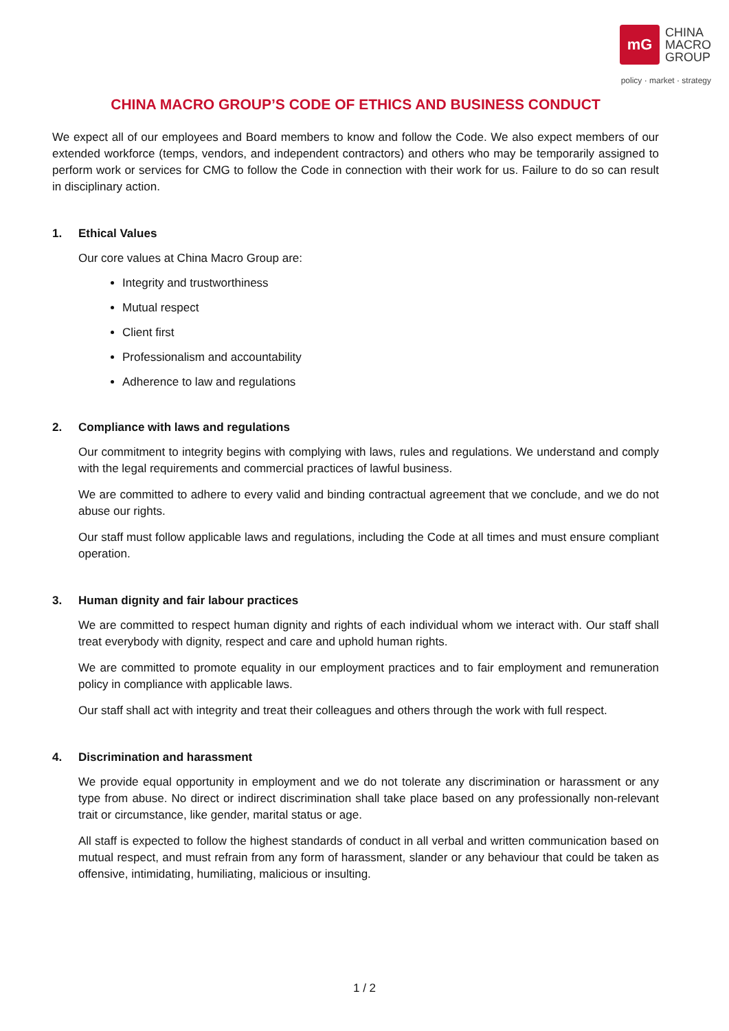mG
CHINA
MACRO
GROUP
policy · market · strategy
CHINA MACRO GROUP’S CODE OF ETHICS AND BUSINESS CONDUCT
We expect all of our employees and Board members to know and follow the Code. We also expect members of our extended workforce (temps, vendors, and independent contractors) and others who may be temporarily assigned to perform work or services for CMG to follow the Code in connection with their work for us. Failure to do so can result in disciplinary action.
1. Ethical Values
Our core values at China Macro Group are:
Integrity and trustworthiness
Mutual respect
Client first
Professionalism and accountability
Adherence to law and regulations
2. Compliance with laws and regulations
Our commitment to integrity begins with complying with laws, rules and regulations. We understand and comply with the legal requirements and commercial practices of lawful business.
We are committed to adhere to every valid and binding contractual agreement that we conclude, and we do not abuse our rights.
Our staff must follow applicable laws and regulations, including the Code at all times and must ensure compliant operation.
3. Human dignity and fair labour practices
We are committed to respect human dignity and rights of each individual whom we interact with. Our staff shall treat everybody with dignity, respect and care and uphold human rights.
We are committed to promote equality in our employment practices and to fair employment and remuneration policy in compliance with applicable laws.
Our staff shall act with integrity and treat their colleagues and others through the work with full respect.
4. Discrimination and harassment
We provide equal opportunity in employment and we do not tolerate any discrimination or harassment or any type from abuse. No direct or indirect discrimination shall take place based on any professionally non-relevant trait or circumstance, like gender, marital status or age.
All staff is expected to follow the highest standards of conduct in all verbal and written communication based on mutual respect, and must refrain from any form of harassment, slander or any behaviour that could be taken as offensive, intimidating, humiliating, malicious or insulting.
1 / 2